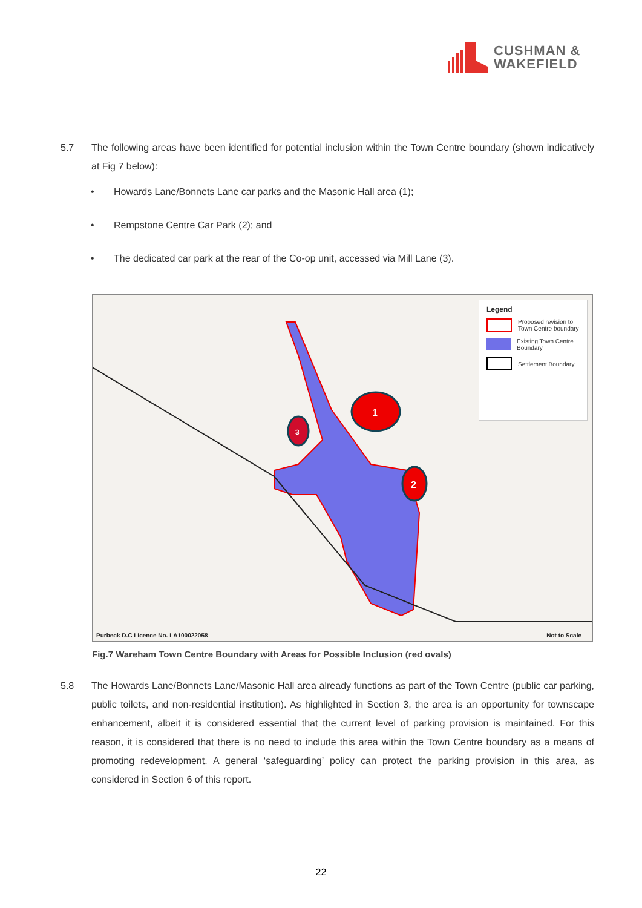CUSHMAN &
WAKEFIELD
5.7 The following areas have been identified for potential inclusion within the Town Centre boundary (shown indicatively at Fig 7 below):
• Howards Lane/Bonnets Lane car parks and the Masonic Hall area (1);
• Rempstone Centre Car Park (2); and
• The dedicated car park at the rear of the Co-op unit, accessed via Mill Lane (3).
1
2
3
Legend
Proposed revision to Town Centre boundary
Existing Town Centre Boundary
Settlement Boundary
Purbeck D.C Licence No. LA100022058
Not to Scale
Fig.7 Wareham Town Centre Boundary with Areas for Possible Inclusion (red ovals)
5.8 The Howards Lane/Bonnets Lane/Masonic Hall area already functions as part of the Town Centre (public car parking, public toilets, and non-residential institution). As highlighted in Section 3, the area is an opportunity for townscape enhancement, albeit it is considered essential that the current level of parking provision is maintained. For this reason, it is considered that there is no need to include this area within the Town Centre boundary as a means of promoting redevelopment. A general ‘safeguarding’ policy can protect the parking provision in this area, as considered in Section 6 of this report.
22